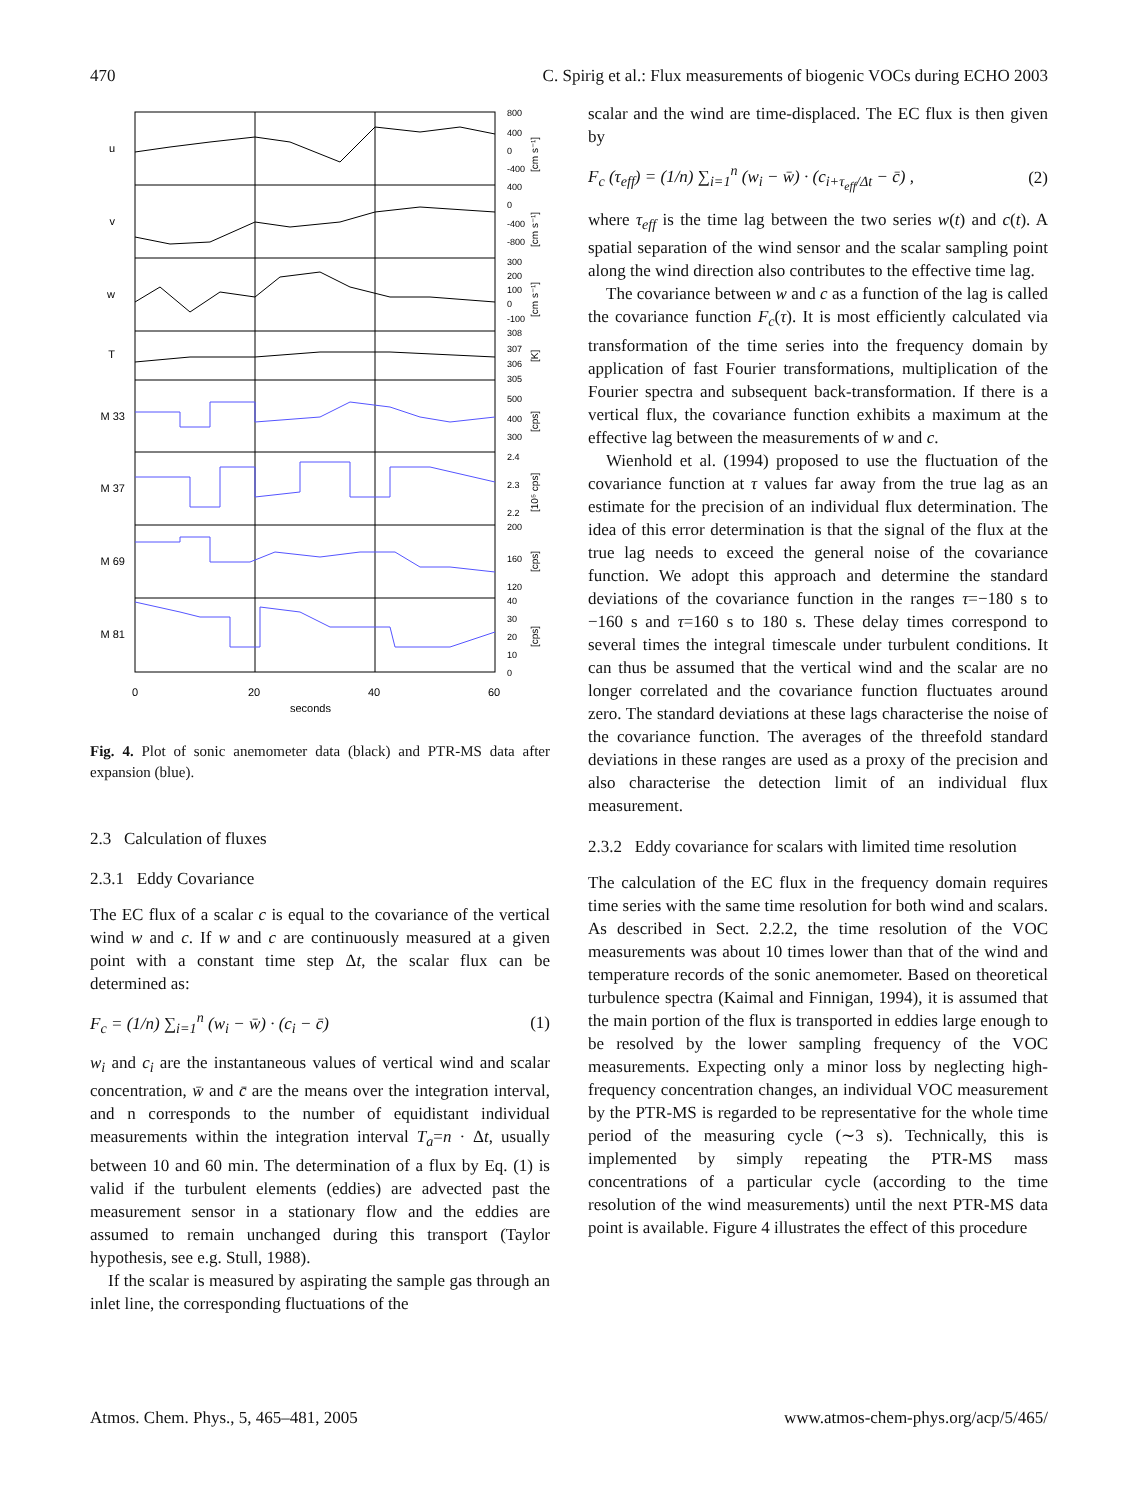470 C. Spirig et al.: Flux measurements of biogenic VOCs during ECHO 2003
u
v
w
T
M 33
M 37
M 69
M 81
800
400
0
-400
400
0
-400
-800
300
200
100
0
-100
308
307
306
305
500
400
300
2.4
2.3
2.2
200
160
120
40
30
20
10
0
[cm s⁻¹]
[cm s⁻¹]
[cm s⁻¹]
[K]
[cps]
[10⁵ cps]
[cps]
[cps]
0
20
40
60
seconds
Fig. 4. Plot of sonic anemometer data (black) and PTR-MS data after expansion (blue).
2.3 Calculation of fluxes
2.3.1 Eddy Covariance
The EC flux of a scalar c is equal to the covariance of the vertical wind w and c. If w and c are continuously measured at a given point with a constant time step Δt, the scalar flux can be determined as:
F<sub>c</sub> = (1/n) ∑<sub>i=1</sub><sup>n</sup> (w<sub>i</sub> − w̄) · (c<sub>i</sub> − c̄) (1)
w<sub>i</sub> and c<sub>i</sub> are the instantaneous values of vertical wind and scalar concentration, w̄ and c̄ are the means over the integration interval, and n corresponds to the number of equidistant individual measurements within the integration interval T<sub>a</sub>=n · Δt, usually between 10 and 60 min. The determination of a flux by Eq. (1) is valid if the turbulent elements (eddies) are advected past the measurement sensor in a stationary flow and the eddies are assumed to remain unchanged during this transport (Taylor hypothesis, see e.g. Stull, 1988).
If the scalar is measured by aspirating the sample gas through an inlet line, the corresponding fluctuations of the
scalar and the wind are time-displaced. The EC flux is then given by
F<sub>c</sub> (τ<sub>eff</sub>) = (1/n) ∑<sub>i=1</sub><sup>n</sup> (w<sub>i</sub> − w̄) · (c<sub>i+τ<sub>eff</sub>/Δt</sub> − c̄) , (2)
where τ<sub>eff</sub> is the time lag between the two series w(t) and c(t). A spatial separation of the wind sensor and the scalar sampling point along the wind direction also contributes to the effective time lag.
The covariance between w and c as a function of the lag is called the covariance function F<sub>c</sub>(τ). It is most efficiently calculated via transformation of the time series into the frequency domain by application of fast Fourier transformations, multiplication of the Fourier spectra and subsequent back-transformation. If there is a vertical flux, the covariance function exhibits a maximum at the effective lag between the measurements of w and c.
Wienhold et al. (1994) proposed to use the fluctuation of the covariance function at τ values far away from the true lag as an estimate for the precision of an individual flux determination. The idea of this error determination is that the signal of the flux at the true lag needs to exceed the general noise of the covariance function. We adopt this approach and determine the standard deviations of the covariance function in the ranges τ=−180 s to −160 s and τ=160 s to 180 s. These delay times correspond to several times the integral timescale under turbulent conditions. It can thus be assumed that the vertical wind and the scalar are no longer correlated and the covariance function fluctuates around zero. The standard deviations at these lags characterise the noise of the covariance function. The averages of the threefold standard deviations in these ranges are used as a proxy of the precision and also characterise the detection limit of an individual flux measurement.
2.3.2 Eddy covariance for scalars with limited time resolution
The calculation of the EC flux in the frequency domain requires time series with the same time resolution for both wind and scalars. As described in Sect. 2.2.2, the time resolution of the VOC measurements was about 10 times lower than that of the wind and temperature records of the sonic anemometer. Based on theoretical turbulence spectra (Kaimal and Finnigan, 1994), it is assumed that the main portion of the flux is transported in eddies large enough to be resolved by the lower sampling frequency of the VOC measurements. Expecting only a minor loss by neglecting high-frequency concentration changes, an individual VOC measurement by the PTR-MS is regarded to be representative for the whole time period of the measuring cycle (∼3 s). Technically, this is implemented by simply repeating the PTR-MS mass concentrations of a particular cycle (according to the time resolution of the wind measurements) until the next PTR-MS data point is available. Figure 4 illustrates the effect of this procedure
Atmos. Chem. Phys., 5, 465–481, 2005 www.atmos-chem-phys.org/acp/5/465/